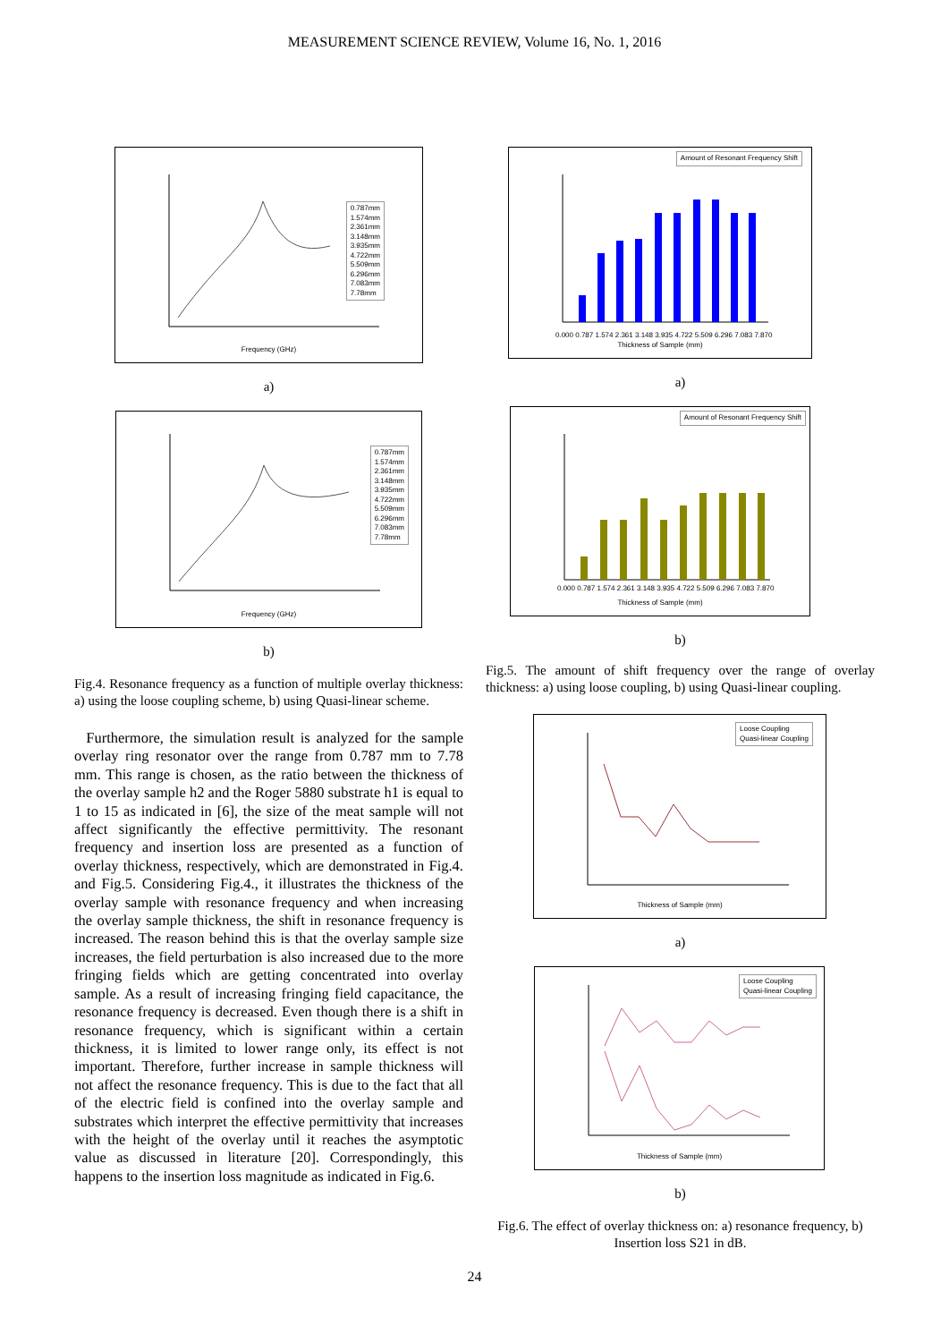MEASUREMENT SCIENCE REVIEW, Volume 16, No. 1, 2016
0.787mm
1.574mm
2.361mm
3.148mm
3.935mm
4.722mm
5.509mm
6.296mm
7.083mm
7.78mm
Frequency (GHz)
a)
0.787mm
1.574mm
2.361mm
3.148mm
3.935mm
4.722mm
5.509mm
6.296mm
7.083mm
7.78mm
Frequency (GHz)
b)
Fig.4. Resonance frequency as a function of multiple overlay thickness: a) using the loose coupling scheme, b) using Quasi-linear scheme.
Furthermore, the simulation result is analyzed for the sample overlay ring resonator over the range from 0.787 mm to 7.78 mm. This range is chosen, as the ratio between the thickness of the overlay sample h2 and the Roger 5880 substrate h1 is equal to 1 to 15 as indicated in [6], the size of the meat sample will not affect significantly the effective permittivity. The resonant frequency and insertion loss are presented as a function of overlay thickness, respectively, which are demonstrated in Fig.4. and Fig.5. Considering Fig.4., it illustrates the thickness of the overlay sample with resonance frequency and when increasing the overlay sample thickness, the shift in resonance frequency is increased. The reason behind this is that the overlay sample size increases, the field perturbation is also increased due to the more fringing fields which are getting concentrated into overlay sample. As a result of increasing fringing field capacitance, the resonance frequency is decreased. Even though there is a shift in resonance frequency, which is significant within a certain thickness, it is limited to lower range only, its effect is not important. Therefore, further increase in sample thickness will not affect the resonance frequency. This is due to the fact that all of the electric field is confined into the overlay sample and substrates which interpret the effective permittivity that increases with the height of the overlay until it reaches the asymptotic value as discussed in literature [20]. Correspondingly, this happens to the insertion loss magnitude as indicated in Fig.6.
Amount of Resonant Frequency Shift
0.000 0.787 1.574 2.361 3.148 3.935 4.722 5.509 6.296 7.083 7.870
Thickness of Sample (mm)
a)
Amount of Resonant Frequency Shift
0.000 0.787 1.574 2.361 3.148 3.935 4.722 5.509 6.296 7.083 7.870
Thickness of Sample (mm)
b)
Fig.5. The amount of shift frequency over the range of overlay thickness: a) using loose coupling, b) using Quasi-linear coupling.
Loose Coupling
Quasi-linear Coupling
Thickness of Sample (mm)
a)
Loose Coupling
Quasi-linear Coupling
Thickness of Sample (mm)
b)
Fig.6. The effect of overlay thickness on: a) resonance frequency, b) Insertion loss S21 in dB.
24